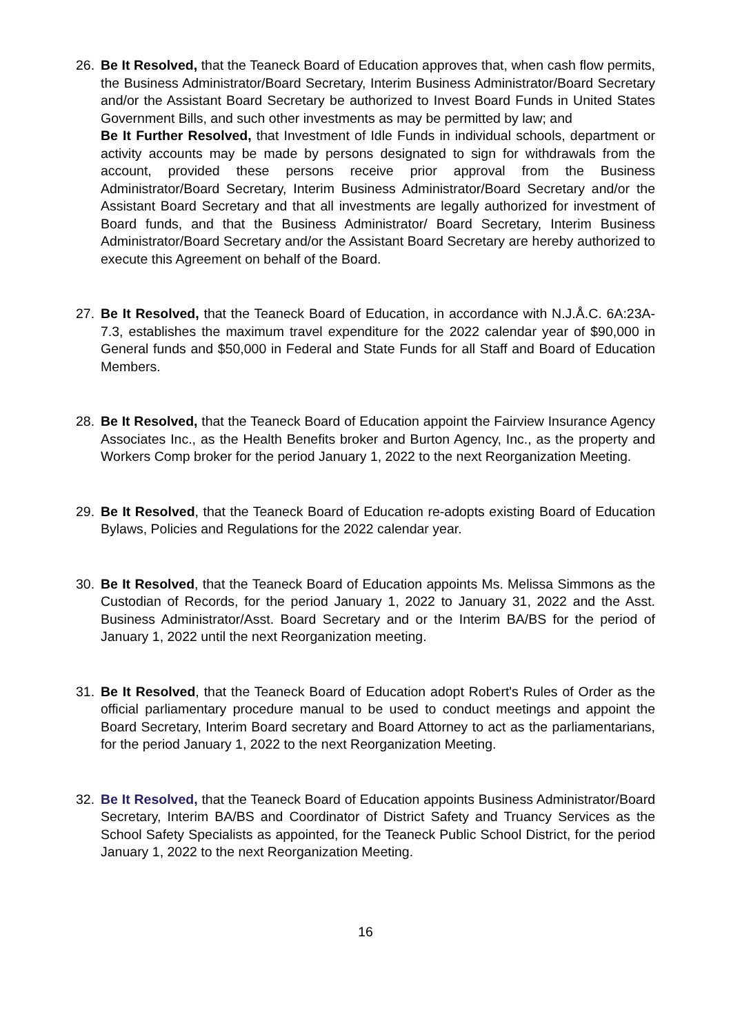26. Be It Resolved, that the Teaneck Board of Education approves that, when cash flow permits, the Business Administrator/Board Secretary, Interim Business Administrator/Board Secretary and/or the Assistant Board Secretary be authorized to Invest Board Funds in United States Government Bills, and such other investments as may be permitted by law; and
Be It Further Resolved, that Investment of Idle Funds in individual schools, department or activity accounts may be made by persons designated to sign for withdrawals from the account, provided these persons receive prior approval from the Business Administrator/Board Secretary, Interim Business Administrator/Board Secretary and/or the Assistant Board Secretary and that all investments are legally authorized for investment of Board funds, and that the Business Administrator/ Board Secretary, Interim Business Administrator/Board Secretary and/or the Assistant Board Secretary are hereby authorized to execute this Agreement on behalf of the Board.
27. Be It Resolved, that the Teaneck Board of Education, in accordance with N.J.Å.C. 6A:23A-7.3, establishes the maximum travel expenditure for the 2022 calendar year of $90,000 in General funds and $50,000 in Federal and State Funds for all Staff and Board of Education Members.
28. Be It Resolved, that the Teaneck Board of Education appoint the Fairview Insurance Agency Associates Inc., as the Health Benefits broker and Burton Agency, Inc., as the property and Workers Comp broker for the period January 1, 2022 to the next Reorganization Meeting.
29. Be It Resolved, that the Teaneck Board of Education re-adopts existing Board of Education Bylaws, Policies and Regulations for the 2022 calendar year.
30. Be It Resolved, that the Teaneck Board of Education appoints Ms. Melissa Simmons as the Custodian of Records, for the period January 1, 2022 to January 31, 2022 and the Asst. Business Administrator/Asst. Board Secretary and or the Interim BA/BS for the period of January 1, 2022 until the next Reorganization meeting.
31. Be It Resolved, that the Teaneck Board of Education adopt Robert's Rules of Order as the official parliamentary procedure manual to be used to conduct meetings and appoint the Board Secretary, Interim Board secretary and Board Attorney to act as the parliamentarians, for the period January 1, 2022 to the next Reorganization Meeting.
32. Be It Resolved, that the Teaneck Board of Education appoints Business Administrator/Board Secretary, Interim BA/BS and Coordinator of District Safety and Truancy Services as the School Safety Specialists as appointed, for the Teaneck Public School District, for the period January 1, 2022 to the next Reorganization Meeting.
16